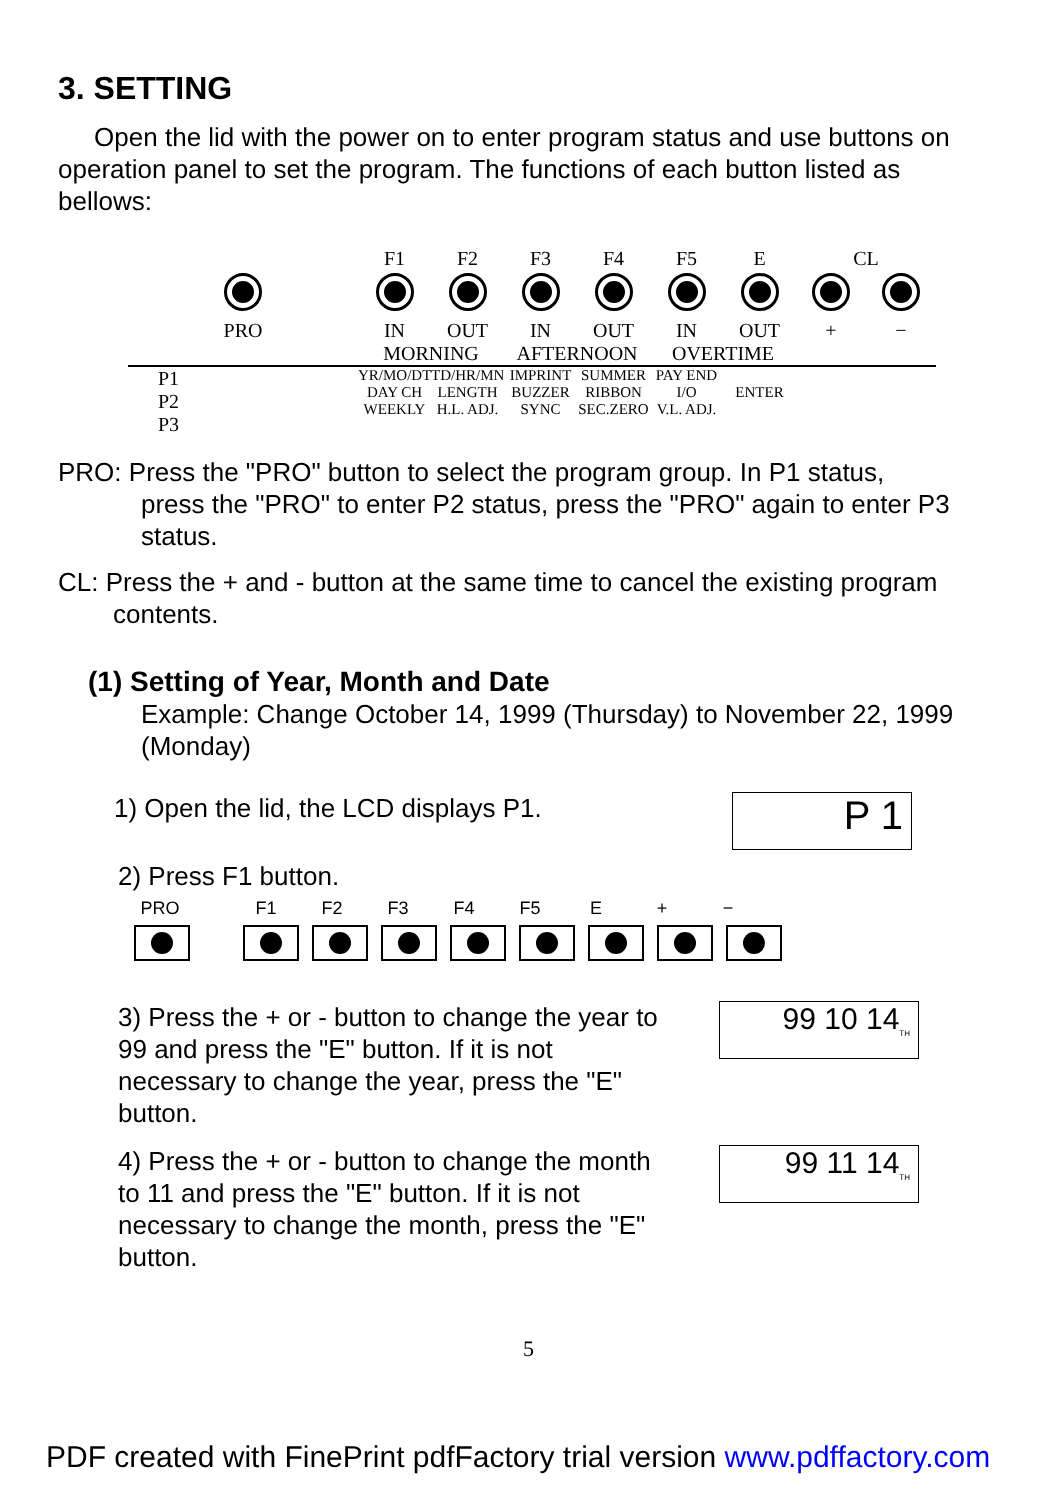3. SETTING
Open the lid with the power on to enter program status and use buttons on operation panel to set the program. The functions of each button listed as bellows:
F1
F2
F3
F4
F5
E
CL
PRO
IN
OUT
IN
OUT
IN
OUT
+
−
MORNING
AFTERNOON
OVERTIME
P1
P2
P3
YR/MO/DT
DAY CH
WEEKLY
TD/HR/MN
LENGTH
H.L. ADJ.
IMPRINT
BUZZER
SYNC
SUMMER
RIBBON
SEC.ZERO
PAY END
I/O
V.L. ADJ.
ENTER
PRO: Press the "PRO" button to select the program group. In P1 status,
press the "PRO" to enter P2 status, press the "PRO" again to enter P3 status.
CL: Press the + and - button at the same time to cancel the existing program
contents.
(1) Setting of Year, Month and Date
Example: Change October 14, 1999 (Thursday) to November 22, 1999 (Monday)
P 1
1) Open the lid, the LCD displays P1.
2) Press F1 button.
PRO F1 F2 F3 F4 F5 E + −
99 10 14<sub>TH</sub>
3) Press the + or - button to change the year to 99 and press the "E" button. If it is not necessary to change the year, press the "E" button.
99 11 14<sub>TH</sub>
4) Press the + or - button to change the month to 11 and press the "E" button. If it is not necessary to change the month, press the "E" button.
5
PDF created with FinePrint pdfFactory trial version www.pdffactory.com